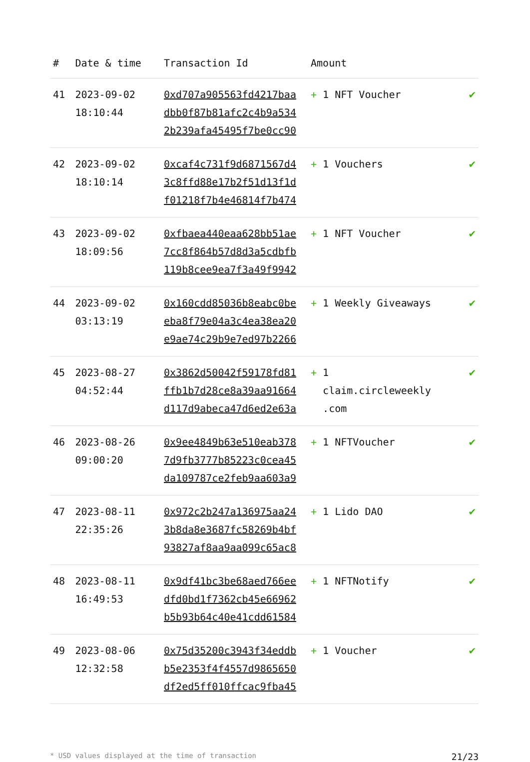| # | Date & time | Transaction Id | Amount | |
| --- | --- | --- | --- | --- |
| 41 | 2023-09-02 18:10:44 | 0xd707a905563fd4217baa dbb0f87b81afc2c4b9a534 2b239afa45495f7be0cc90 | + 1 NFT Voucher | ✔ |
| 42 | 2023-09-02 18:10:14 | 0xcaf4c731f9d6871567d4 3c8ffd88e17b2f51d13f1d f01218f7b4e46814f7b474 | + 1 Vouchers | ✔ |
| 43 | 2023-09-02 18:09:56 | 0xfbaea440eaa628bb51ae 7cc8f864b57d8d3a5cdbfb 119b8cee9ea7f3a49f9942 | + 1 NFT Voucher | ✔ |
| 44 | 2023-09-02 03:13:19 | 0x160cdd85036b8eabc0be eba8f79e04a3c4ea38ea20 e9ae74c29b9e7ed97b2266 | + 1 Weekly Giveaways | ✔ |
| 45 | 2023-08-27 04:52:44 | 0x3862d50042f59178fd81 ffb1b7d28ce8a39aa91664 d117d9abeca47d6ed2e63a | + 1 claim.circleweekly .com | ✔ |
| 46 | 2023-08-26 09:00:20 | 0x9ee4849b63e510eab378 7d9fb3777b85223c0cea45 da109787ce2feb9aa603a9 | + 1 NFTVoucher | ✔ |
| 47 | 2023-08-11 22:35:26 | 0x972c2b247a136975aa24 3b8da8e3687fc58269b4bf 93827af8aa9aa099c65ac8 | + 1 Lido DAO | ✔ |
| 48 | 2023-08-11 16:49:53 | 0x9df41bc3be68aed766ee dfd0bd1f7362cb45e66962 b5b93b64c40e41cdd61584 | + 1 NFTNotify | ✔ |
| 49 | 2023-08-06 12:32:58 | 0x75d35200c3943f34eddb b5e2353f4f4557d9865650 df2ed5ff010ffcac9fba45 | + 1 Voucher | ✔ |
* USD values displayed at the time of transaction 21/23